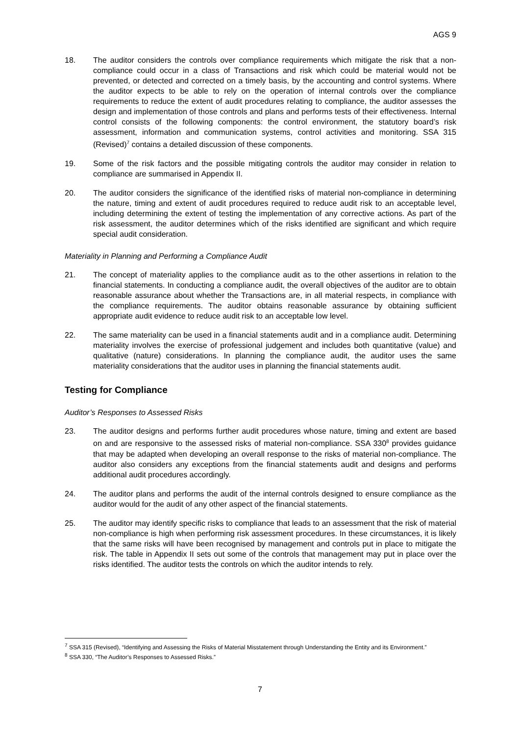AGS 9
18. The auditor considers the controls over compliance requirements which mitigate the risk that a non-compliance could occur in a class of Transactions and risk which could be material would not be prevented, or detected and corrected on a timely basis, by the accounting and control systems. Where the auditor expects to be able to rely on the operation of internal controls over the compliance requirements to reduce the extent of audit procedures relating to compliance, the auditor assesses the design and implementation of those controls and plans and performs tests of their effectiveness. Internal control consists of the following components: the control environment, the statutory board’s risk assessment, information and communication systems, control activities and monitoring. SSA 315 (Revised)<sup>7</sup> contains a detailed discussion of these components.
19. Some of the risk factors and the possible mitigating controls the auditor may consider in relation to compliance are summarised in Appendix II.
20. The auditor considers the significance of the identified risks of material non-compliance in determining the nature, timing and extent of audit procedures required to reduce audit risk to an acceptable level, including determining the extent of testing the implementation of any corrective actions. As part of the risk assessment, the auditor determines which of the risks identified are significant and which require special audit consideration.
Materiality in Planning and Performing a Compliance Audit
21. The concept of materiality applies to the compliance audit as to the other assertions in relation to the financial statements. In conducting a compliance audit, the overall objectives of the auditor are to obtain reasonable assurance about whether the Transactions are, in all material respects, in compliance with the compliance requirements. The auditor obtains reasonable assurance by obtaining sufficient appropriate audit evidence to reduce audit risk to an acceptable low level.
22. The same materiality can be used in a financial statements audit and in a compliance audit. Determining materiality involves the exercise of professional judgement and includes both quantitative (value) and qualitative (nature) considerations. In planning the compliance audit, the auditor uses the same materiality considerations that the auditor uses in planning the financial statements audit.
Testing for Compliance
Auditor’s Responses to Assessed Risks
23. The auditor designs and performs further audit procedures whose nature, timing and extent are based on and are responsive to the assessed risks of material non-compliance. SSA 330<sup>8</sup> provides guidance that may be adapted when developing an overall response to the risks of material non-compliance. The auditor also considers any exceptions from the financial statements audit and designs and performs additional audit procedures accordingly.
24. The auditor plans and performs the audit of the internal controls designed to ensure compliance as the auditor would for the audit of any other aspect of the financial statements.
25. The auditor may identify specific risks to compliance that leads to an assessment that the risk of material non-compliance is high when performing risk assessment procedures. In these circumstances, it is likely that the same risks will have been recognised by management and controls put in place to mitigate the risk. The table in Appendix II sets out some of the controls that management may put in place over the risks identified. The auditor tests the controls on which the auditor intends to rely.
<sup>7</sup> SSA 315 (Revised), “Identifying and Assessing the Risks of Material Misstatement through Understanding the Entity and its Environment.”
<sup>8</sup> SSA 330, “The Auditor’s Responses to Assessed Risks.”
7